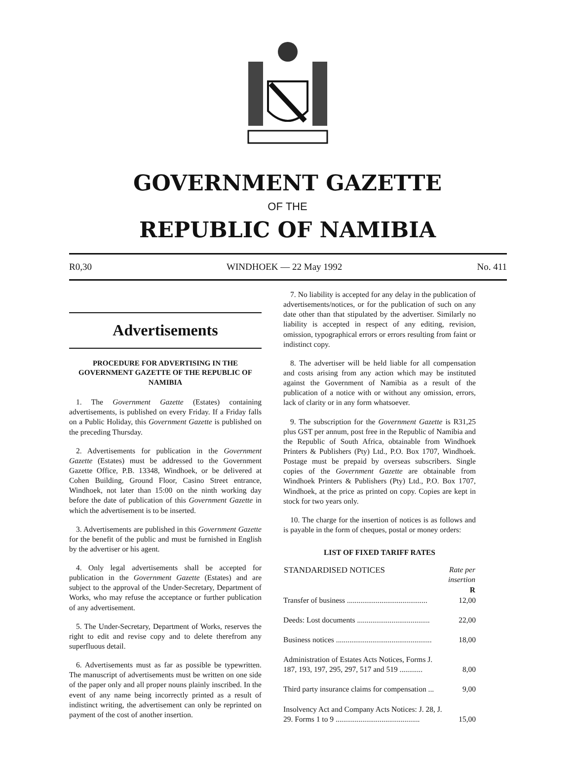GOVERNMENT GAZETTE
OF THE
REPUBLIC OF NAMIBIA
R0,30 WINDHOEK — 22 May 1992 No. 411
Advertisements
PROCEDURE FOR ADVERTISING IN THE GOVERNMENT GAZETTE OF THE REPUBLIC OF NAMIBIA
1. The Government Gazette (Estates) containing advertisements, is published on every Friday. If a Friday falls on a Public Holiday, this Government Gazette is published on the preceding Thursday.
2. Advertisements for publication in the Government Gazette (Estates) must be addressed to the Government Gazette Office, P.B. 13348, Windhoek, or be delivered at Cohen Building, Ground Floor, Casino Street entrance, Windhoek, not later than 15:00 on the ninth working day before the date of publication of this Government Gazette in which the advertisement is to be inserted.
3. Advertisements are published in this Government Gazette for the benefit of the public and must be furnished in English by the advertiser or his agent.
4. Only legal advertisements shall be accepted for publication in the Government Gazette (Estates) and are subject to the approval of the Under-Secretary, Department of Works, who may refuse the acceptance or further publication of any advertisement.
5. The Under-Secretary, Department of Works, reserves the right to edit and revise copy and to delete therefrom any superfluous detail.
6. Advertisements must as far as possible be typewritten. The manuscript of advertisements must be written on one side of the paper only and all proper nouns plainly inscribed. In the event of any name being incorrectly printed as a result of indistinct writing, the advertisement can only be reprinted on payment of the cost of another insertion.
7. No liability is accepted for any delay in the publication of advertisements/notices, or for the publication of such on any date other than that stipulated by the advertiser. Similarly no liability is accepted in respect of any editing, revision, omission, typographical errors or errors resulting from faint or indistinct copy.
8. The advertiser will be held liable for all compensation and costs arising from any action which may be instituted against the Government of Namibia as a result of the publication of a notice with or without any omission, errors, lack of clarity or in any form whatsoever.
9. The subscription for the Government Gazette is R31,25 plus GST per annum, post free in the Republic of Namibia and the Republic of South Africa, obtainable from Windhoek Printers & Publishers (Pty) Ltd., P.O. Box 1707, Windhoek. Postage must be prepaid by overseas subscribers. Single copies of the Government Gazette are obtainable from Windhoek Printers & Publishers (Pty) Ltd., P.O. Box 1707, Windhoek, at the price as printed on copy. Copies are kept in stock for two years only.
10. The charge for the insertion of notices is as follows and is payable in the form of cheques, postal or money orders:
LIST OF FIXED TARIFF RATES
| STANDARDISED NOTICES | Rate per insertion R |
| --- | --- |
| Transfer of business .......................................... | 12,00 |
| Deeds: Lost documents ...................................... | 22,00 |
| Business notices .................................................. | 18,00 |
| Administration of Estates Acts Notices, Forms J. 187, 193, 197, 295, 297, 517 and 519 ............ | 8,00 |
| Third party insurance claims for compensation ... | 9,00 |
| Insolvency Act and Company Acts Notices: J. 28, J. 29. Forms 1 to 9 ............................................ | 15,00 |